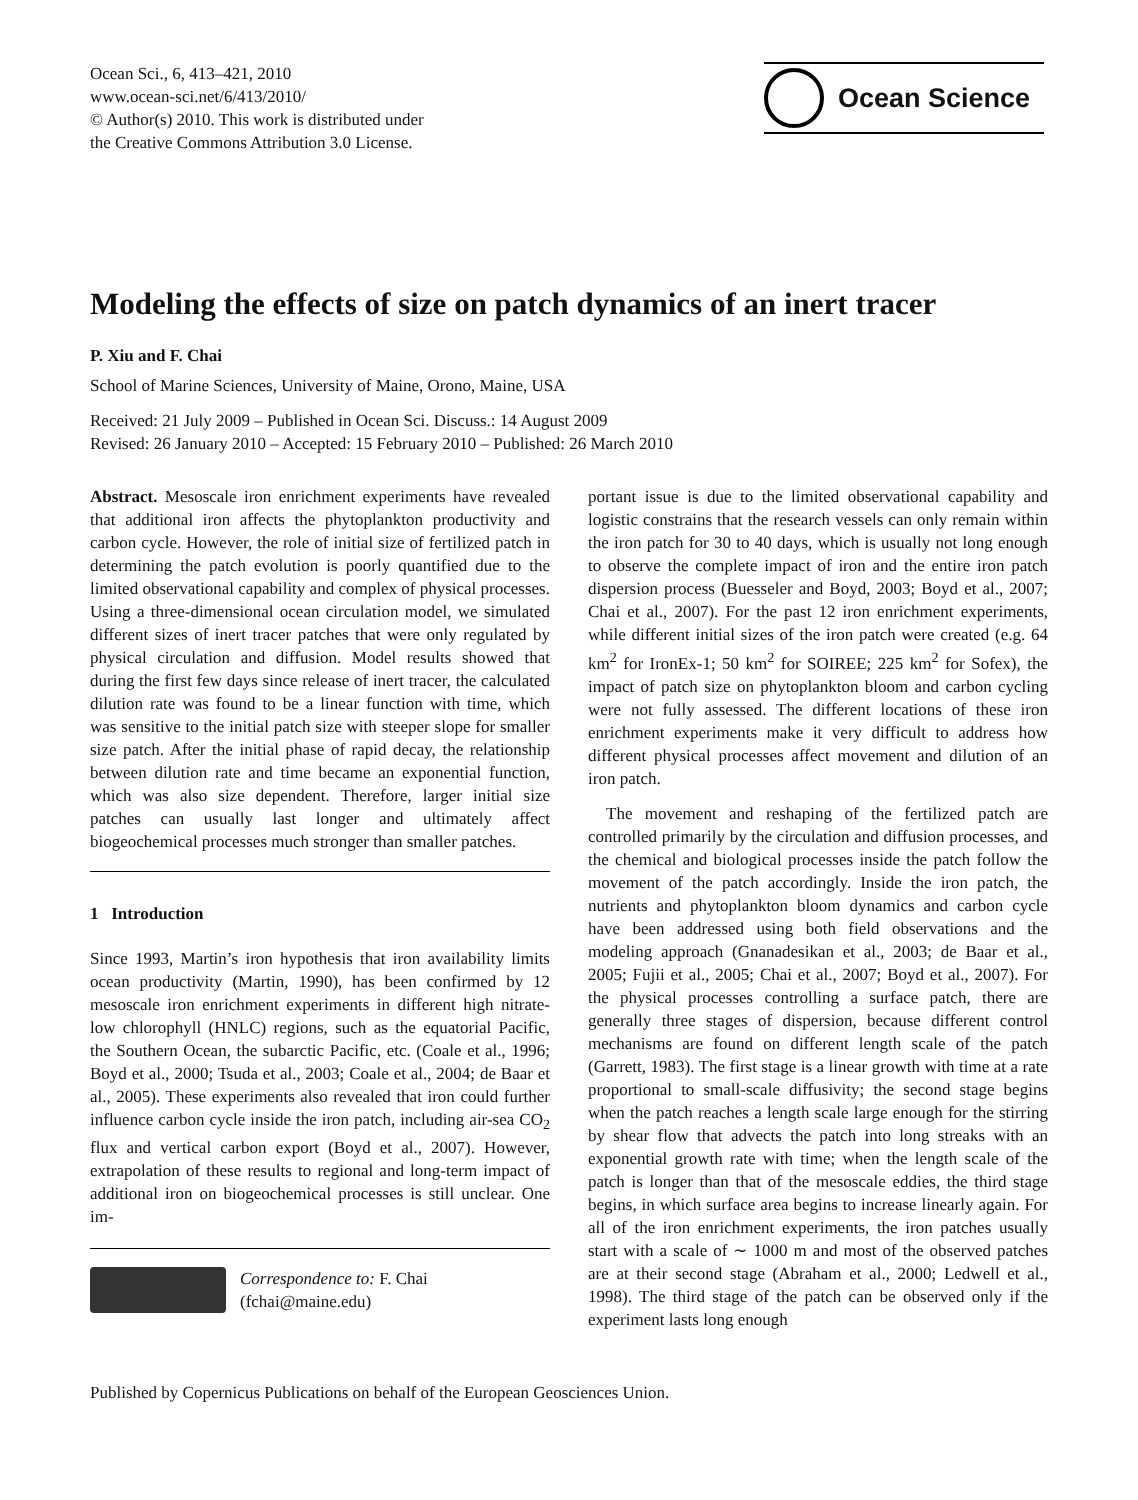Ocean Sci., 6, 413–421, 2010
www.ocean-sci.net/6/413/2010/
© Author(s) 2010. This work is distributed under
the Creative Commons Attribution 3.0 License.
Ocean Science
Modeling the effects of size on patch dynamics of an inert tracer
P. Xiu and F. Chai
School of Marine Sciences, University of Maine, Orono, Maine, USA
Received: 21 July 2009 – Published in Ocean Sci. Discuss.: 14 August 2009
Revised: 26 January 2010 – Accepted: 15 February 2010 – Published: 26 March 2010
Abstract. Mesoscale iron enrichment experiments have revealed that additional iron affects the phytoplankton productivity and carbon cycle. However, the role of initial size of fertilized patch in determining the patch evolution is poorly quantified due to the limited observational capability and complex of physical processes. Using a three-dimensional ocean circulation model, we simulated different sizes of inert tracer patches that were only regulated by physical circulation and diffusion. Model results showed that during the first few days since release of inert tracer, the calculated dilution rate was found to be a linear function with time, which was sensitive to the initial patch size with steeper slope for smaller size patch. After the initial phase of rapid decay, the relationship between dilution rate and time became an exponential function, which was also size dependent. Therefore, larger initial size patches can usually last longer and ultimately affect biogeochemical processes much stronger than smaller patches.
1 Introduction
Since 1993, Martin’s iron hypothesis that iron availability limits ocean productivity (Martin, 1990), has been confirmed by 12 mesoscale iron enrichment experiments in different high nitrate-low chlorophyll (HNLC) regions, such as the equatorial Pacific, the Southern Ocean, the subarctic Pacific, etc. (Coale et al., 1996; Boyd et al., 2000; Tsuda et al., 2003; Coale et al., 2004; de Baar et al., 2005). These experiments also revealed that iron could further influence carbon cycle inside the iron patch, including air-sea CO<sub>2</sub> flux and vertical carbon export (Boyd et al., 2007). However, extrapolation of these results to regional and long-term impact of additional iron on biogeochemical processes is still unclear. One im-
Correspondence to: F. Chai
(fchai@maine.edu)
portant issue is due to the limited observational capability and logistic constrains that the research vessels can only remain within the iron patch for 30 to 40 days, which is usually not long enough to observe the complete impact of iron and the entire iron patch dispersion process (Buesseler and Boyd, 2003; Boyd et al., 2007; Chai et al., 2007). For the past 12 iron enrichment experiments, while different initial sizes of the iron patch were created (e.g. 64 km<sup>2</sup> for IronEx-1; 50 km<sup>2</sup> for SOIREE; 225 km<sup>2</sup> for Sofex), the impact of patch size on phytoplankton bloom and carbon cycling were not fully assessed. The different locations of these iron enrichment experiments make it very difficult to address how different physical processes affect movement and dilution of an iron patch.
The movement and reshaping of the fertilized patch are controlled primarily by the circulation and diffusion processes, and the chemical and biological processes inside the patch follow the movement of the patch accordingly. Inside the iron patch, the nutrients and phytoplankton bloom dynamics and carbon cycle have been addressed using both field observations and the modeling approach (Gnanadesikan et al., 2003; de Baar et al., 2005; Fujii et al., 2005; Chai et al., 2007; Boyd et al., 2007). For the physical processes controlling a surface patch, there are generally three stages of dispersion, because different control mechanisms are found on different length scale of the patch (Garrett, 1983). The first stage is a linear growth with time at a rate proportional to small-scale diffusivity; the second stage begins when the patch reaches a length scale large enough for the stirring by shear flow that advects the patch into long streaks with an exponential growth rate with time; when the length scale of the patch is longer than that of the mesoscale eddies, the third stage begins, in which surface area begins to increase linearly again. For all of the iron enrichment experiments, the iron patches usually start with a scale of ∼ 1000 m and most of the observed patches are at their second stage (Abraham et al., 2000; Ledwell et al., 1998). The third stage of the patch can be observed only if the experiment lasts long enough
Published by Copernicus Publications on behalf of the European Geosciences Union.